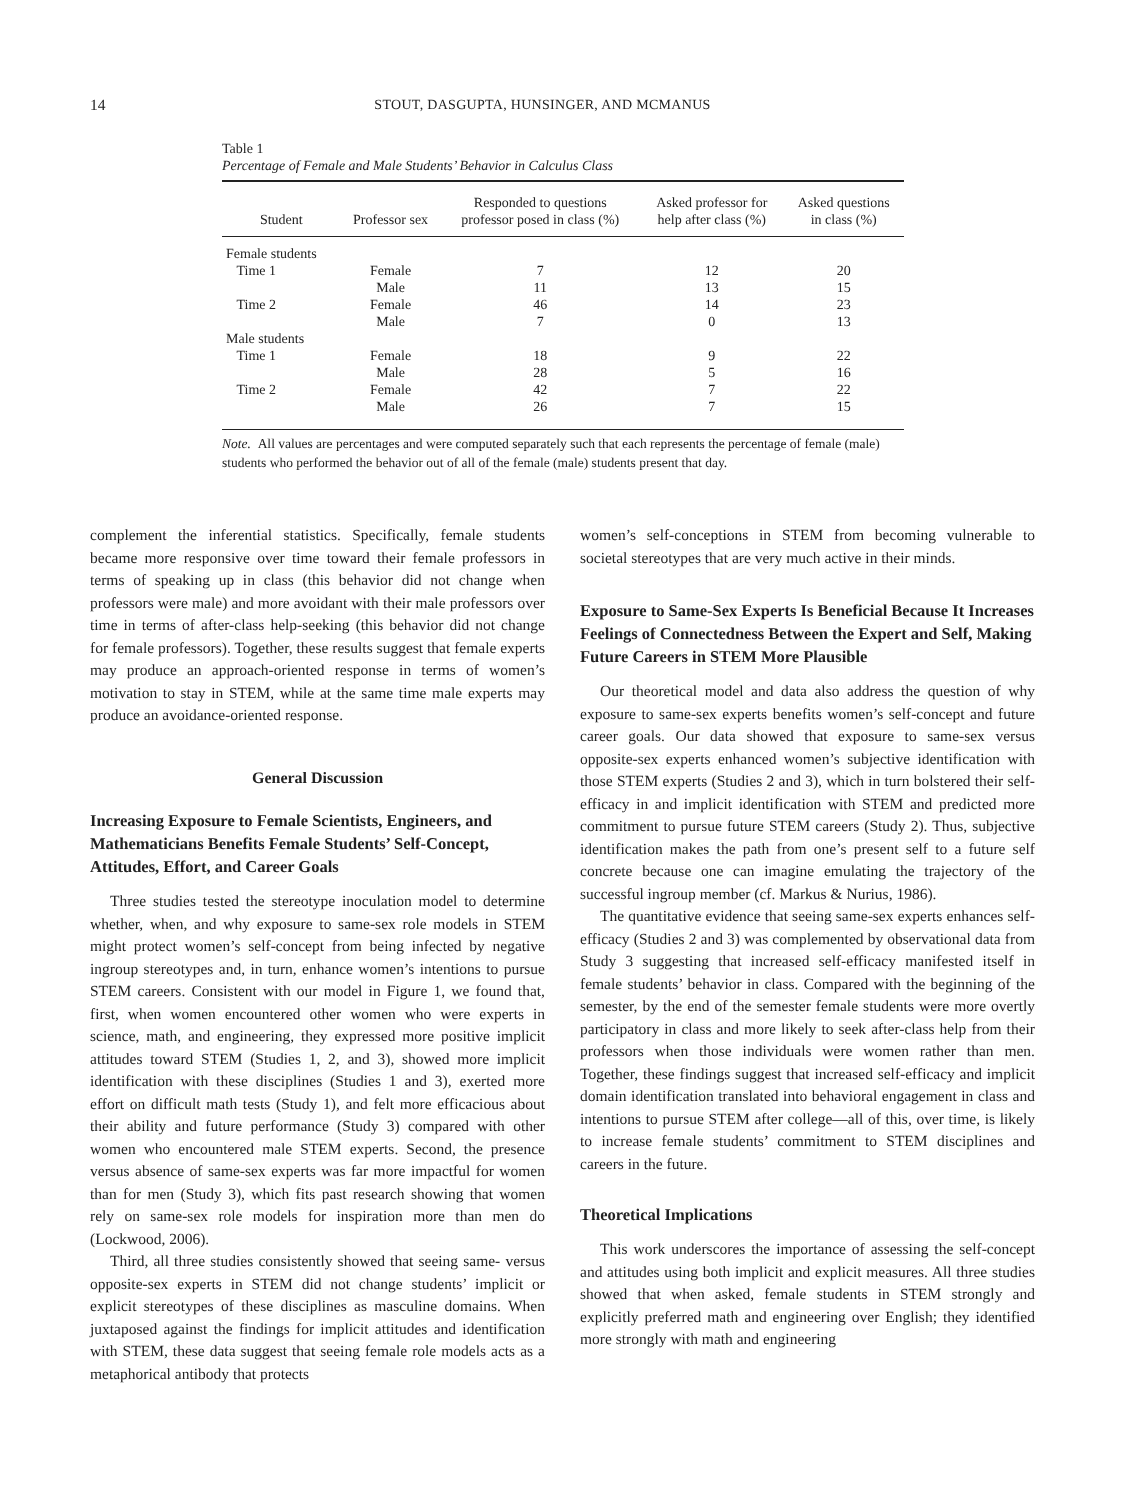14 STOUT, DASGUPTA, HUNSINGER, AND MCMANUS
Table 1
Percentage of Female and Male Students’ Behavior in Calculus Class
| Student | Professor sex | Responded to questions professor posed in class (%) | Asked professor for help after class (%) | Asked questions in class (%) |
| --- | --- | --- | --- | --- |
| Female students | | | | |
| Time 1 | Female | 7 | 12 | 20 |
| | Male | 11 | 13 | 15 |
| Time 2 | Female | 46 | 14 | 23 |
| | Male | 7 | 0 | 13 |
| Male students | | | | |
| Time 1 | Female | 18 | 9 | 22 |
| | Male | 28 | 5 | 16 |
| Time 2 | Female | 42 | 7 | 22 |
| | Male | 26 | 7 | 15 |
Note. All values are percentages and were computed separately such that each represents the percentage of female (male) students who performed the behavior out of all of the female (male) students present that day.
complement the inferential statistics. Specifically, female students became more responsive over time toward their female professors in terms of speaking up in class (this behavior did not change when professors were male) and more avoidant with their male professors over time in terms of after-class help-seeking (this behavior did not change for female professors). Together, these results suggest that female experts may produce an approach-oriented response in terms of women’s motivation to stay in STEM, while at the same time male experts may produce an avoidance-oriented response.
General Discussion
Increasing Exposure to Female Scientists, Engineers, and Mathematicians Benefits Female Students’ Self-Concept, Attitudes, Effort, and Career Goals
Three studies tested the stereotype inoculation model to determine whether, when, and why exposure to same-sex role models in STEM might protect women’s self-concept from being infected by negative ingroup stereotypes and, in turn, enhance women’s intentions to pursue STEM careers. Consistent with our model in Figure 1, we found that, first, when women encountered other women who were experts in science, math, and engineering, they expressed more positive implicit attitudes toward STEM (Studies 1, 2, and 3), showed more implicit identification with these disciplines (Studies 1 and 3), exerted more effort on difficult math tests (Study 1), and felt more efficacious about their ability and future performance (Study 3) compared with other women who encountered male STEM experts. Second, the presence versus absence of same-sex experts was far more impactful for women than for men (Study 3), which fits past research showing that women rely on same-sex role models for inspiration more than men do (Lockwood, 2006).
Third, all three studies consistently showed that seeing same- versus opposite-sex experts in STEM did not change students’ implicit or explicit stereotypes of these disciplines as masculine domains. When juxtaposed against the findings for implicit attitudes and identification with STEM, these data suggest that seeing female role models acts as a metaphorical antibody that protects
women’s self-conceptions in STEM from becoming vulnerable to societal stereotypes that are very much active in their minds.
Exposure to Same-Sex Experts Is Beneficial Because It Increases Feelings of Connectedness Between the Expert and Self, Making Future Careers in STEM More Plausible
Our theoretical model and data also address the question of why exposure to same-sex experts benefits women’s self-concept and future career goals. Our data showed that exposure to same-sex versus opposite-sex experts enhanced women’s subjective identification with those STEM experts (Studies 2 and 3), which in turn bolstered their self-efficacy in and implicit identification with STEM and predicted more commitment to pursue future STEM careers (Study 2). Thus, subjective identification makes the path from one’s present self to a future self concrete because one can imagine emulating the trajectory of the successful ingroup member (cf. Markus & Nurius, 1986).
The quantitative evidence that seeing same-sex experts enhances self-efficacy (Studies 2 and 3) was complemented by observational data from Study 3 suggesting that increased self-efficacy manifested itself in female students’ behavior in class. Compared with the beginning of the semester, by the end of the semester female students were more overtly participatory in class and more likely to seek after-class help from their professors when those individuals were women rather than men. Together, these findings suggest that increased self-efficacy and implicit domain identification translated into behavioral engagement in class and intentions to pursue STEM after college—all of this, over time, is likely to increase female students’ commitment to STEM disciplines and careers in the future.
Theoretical Implications
This work underscores the importance of assessing the self-concept and attitudes using both implicit and explicit measures. All three studies showed that when asked, female students in STEM strongly and explicitly preferred math and engineering over English; they identified more strongly with math and engineering